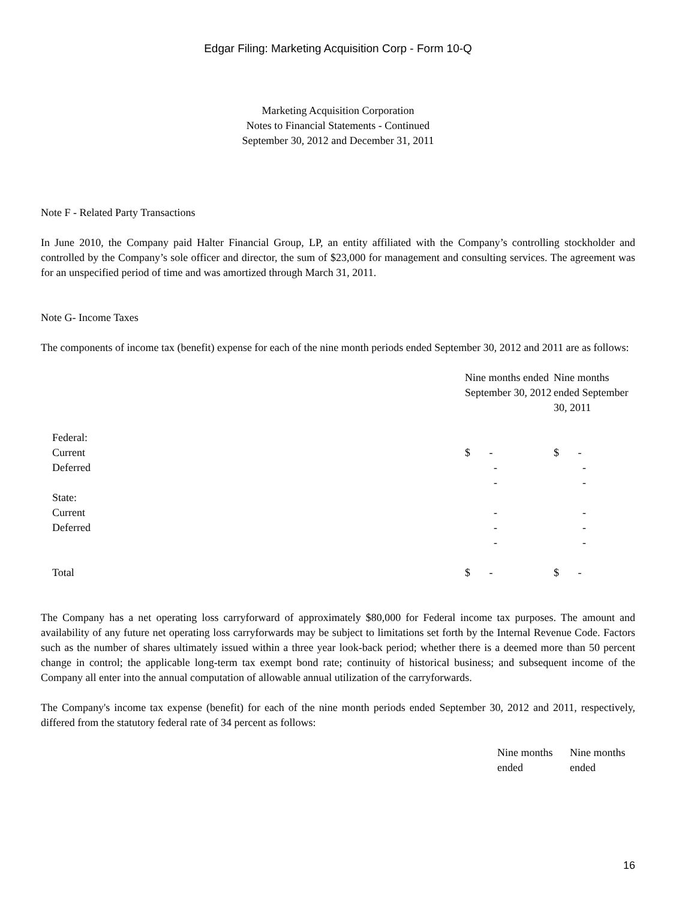Edgar Filing: Marketing Acquisition Corp - Form 10-Q
Marketing Acquisition Corporation
Notes to Financial Statements - Continued
September 30, 2012 and December 31, 2011
Note F - Related Party Transactions
In June 2010, the Company paid Halter Financial Group, LP, an entity affiliated with the Company’s controlling stockholder and controlled by the Company’s sole officer and director, the sum of $23,000 for management and consulting services. The agreement was for an unspecified period of time and was amortized through March 31, 2011.
Note G- Income Taxes
The components of income tax (benefit) expense for each of the nine month periods ended September 30, 2012 and 2011 are as follows:
| | Nine months ended September 30, 2012 | Nine months ended September 30, 2011 |
| Federal: | | |
| Current | $ - | $ - |
| Deferred | - | - |
| | - | - |
| State: | | |
| Current | - | - |
| Deferred | - | - |
| | - | - |
| Total | $ - | $ - |
The Company has a net operating loss carryforward of approximately $80,000 for Federal income tax purposes. The amount and availability of any future net operating loss carryforwards may be subject to limitations set forth by the Internal Revenue Code. Factors such as the number of shares ultimately issued within a three year look-back period; whether there is a deemed more than 50 percent change in control; the applicable long-term tax exempt bond rate; continuity of historical business; and subsequent income of the Company all enter into the annual computation of allowable annual utilization of the carryforwards.
The Company's income tax expense (benefit) for each of the nine month periods ended September 30, 2012 and 2011, respectively, differed from the statutory federal rate of 34 percent as follows:
| | Nine months ended | Nine months ended |
16